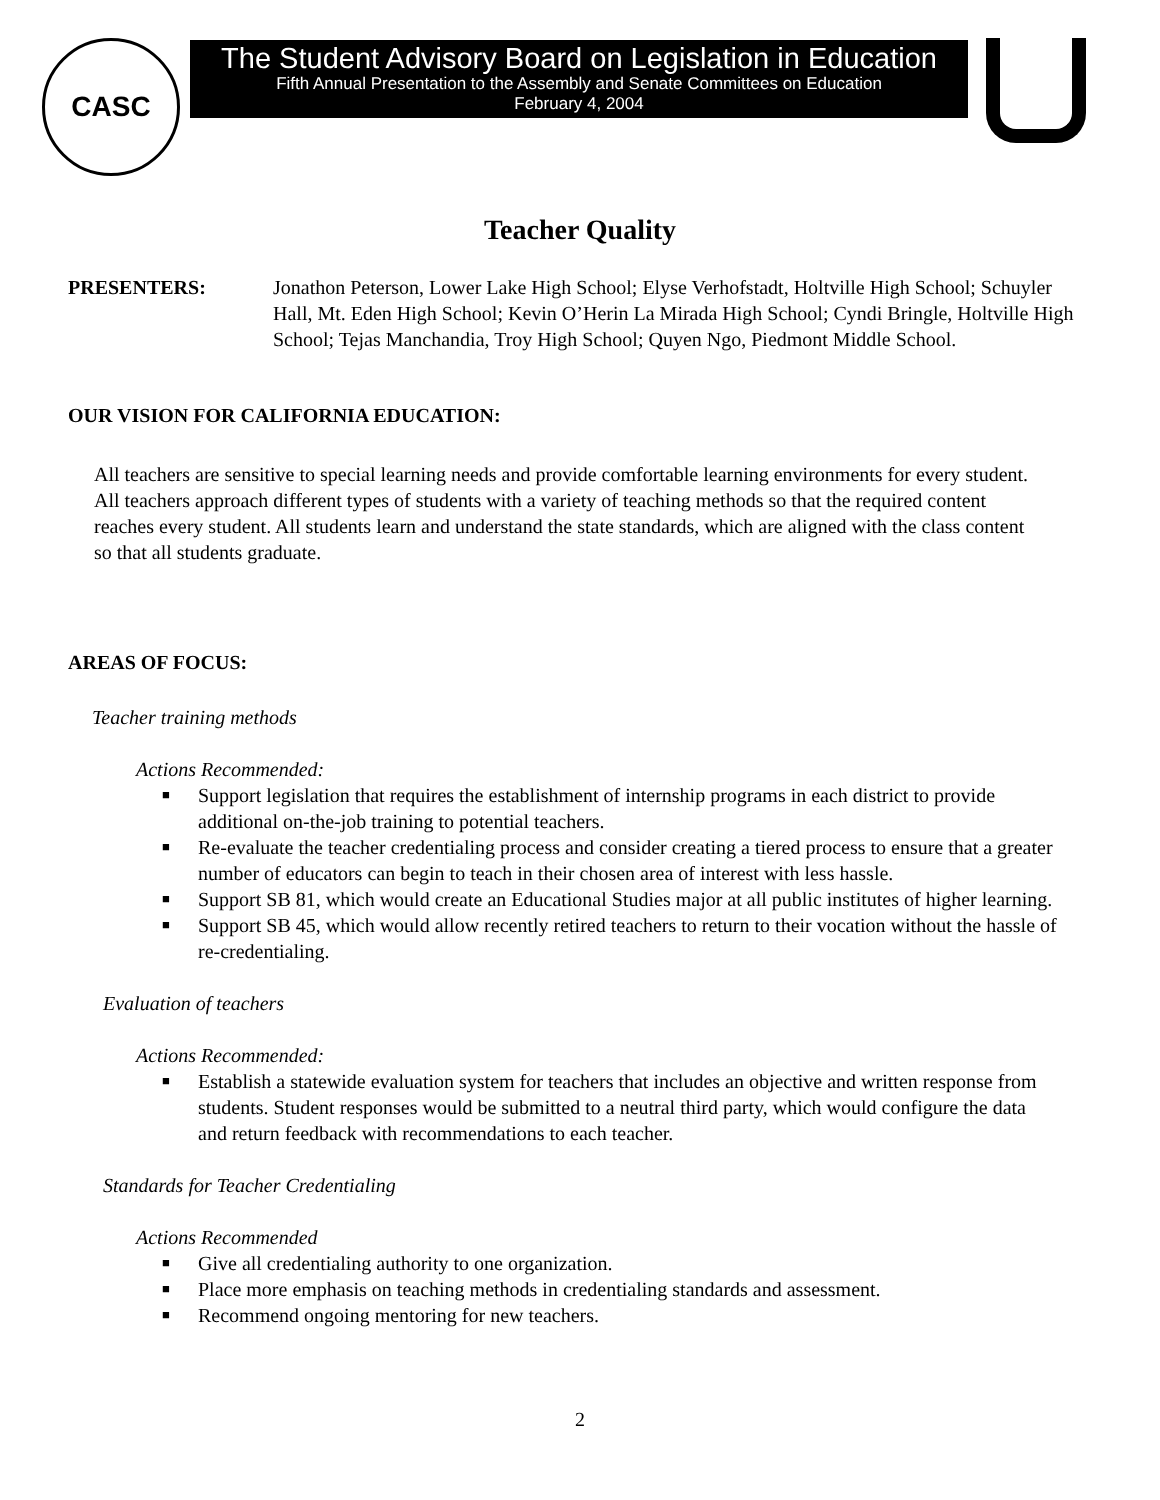CASC
The Student Advisory Board on Legislation in Education
Fifth Annual Presentation to the Assembly and Senate Committees on Education
February 4, 2004
Teacher Quality
PRESENTERS: Jonathon Peterson, Lower Lake High School; Elyse Verhofstadt, Holtville High School; Schuyler Hall, Mt. Eden High School; Kevin O’Herin La Mirada High School; Cyndi Bringle, Holtville High School; Tejas Manchandia, Troy High School; Quyen Ngo, Piedmont Middle School.
OUR VISION FOR CALIFORNIA EDUCATION:
All teachers are sensitive to special learning needs and provide comfortable learning environments for every student. All teachers approach different types of students with a variety of teaching methods so that the required content reaches every student. All students learn and understand the state standards, which are aligned with the class content so that all students graduate.
AREAS OF FOCUS:
Teacher training methods
Actions Recommended:
■ Support legislation that requires the establishment of internship programs in each district to provide additional on-the-job training to potential teachers.
■ Re-evaluate the teacher credentialing process and consider creating a tiered process to ensure that a greater number of educators can begin to teach in their chosen area of interest with less hassle.
■ Support SB 81, which would create an Educational Studies major at all public institutes of higher learning.
■ Support SB 45, which would allow recently retired teachers to return to their vocation without the hassle of re-credentialing.
Evaluation of teachers
Actions Recommended:
■ Establish a statewide evaluation system for teachers that includes an objective and written response from students. Student responses would be submitted to a neutral third party, which would configure the data and return feedback with recommendations to each teacher.
Standards for Teacher Credentialing
Actions Recommended
■ Give all credentialing authority to one organization.
■ Place more emphasis on teaching methods in credentialing standards and assessment.
■ Recommend ongoing mentoring for new teachers.
2